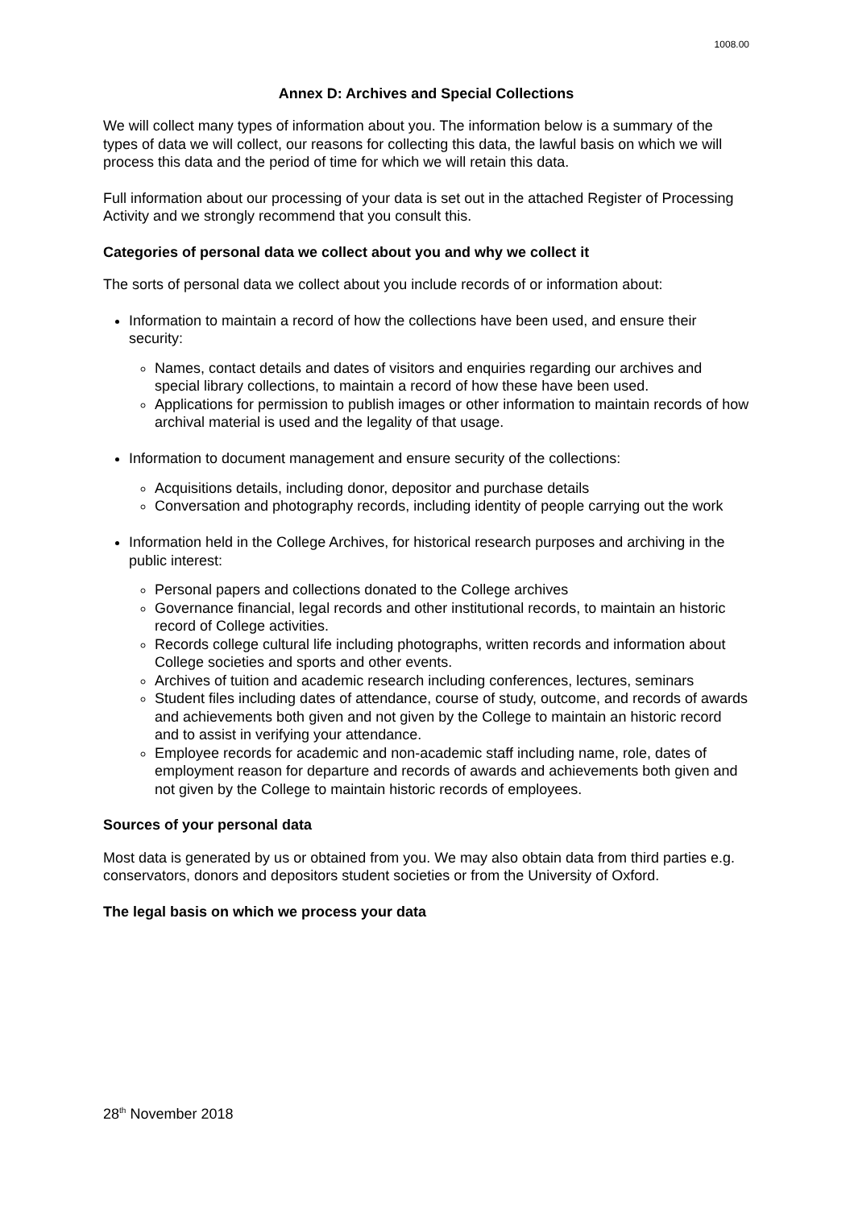1008.00
Annex D: Archives and Special Collections
We will collect many types of information about you. The information below is a summary of the types of data we will collect, our reasons for collecting this data, the lawful basis on which we will process this data and the period of time for which we will retain this data.
Full information about our processing of your data is set out in the attached Register of Processing Activity and we strongly recommend that you consult this.
Categories of personal data we collect about you and why we collect it
The sorts of personal data we collect about you include records of or information about:
Information to maintain a record of how the collections have been used, and ensure their security:
Names, contact details and dates of visitors and enquiries regarding our archives and special library collections, to maintain a record of how these have been used.
Applications for permission to publish images or other information to maintain records of how archival material is used and the legality of that usage.
Information to document management and ensure security of the collections:
Acquisitions details, including donor, depositor and purchase details
Conversation and photography records, including identity of people carrying out the work
Information held in the College Archives, for historical research purposes and archiving in the public interest:
Personal papers and collections donated to the College archives
Governance financial, legal records and other institutional records, to maintain an historic record of College activities.
Records college cultural life including photographs, written records and information about College societies and sports and other events.
Archives of tuition and academic research including conferences, lectures, seminars
Student files including dates of attendance, course of study, outcome, and records of awards and achievements both given and not given by the College to maintain an historic record and to assist in verifying your attendance.
Employee records for academic and non-academic staff including name, role, dates of employment reason for departure and records of awards and achievements both given and not given by the College to maintain historic records of employees.
Sources of your personal data
Most data is generated by us or obtained from you. We may also obtain data from third parties e.g. conservators, donors and depositors student societies or from the University of Oxford.
The legal basis on which we process your data
28<sup>th</sup> November 2018